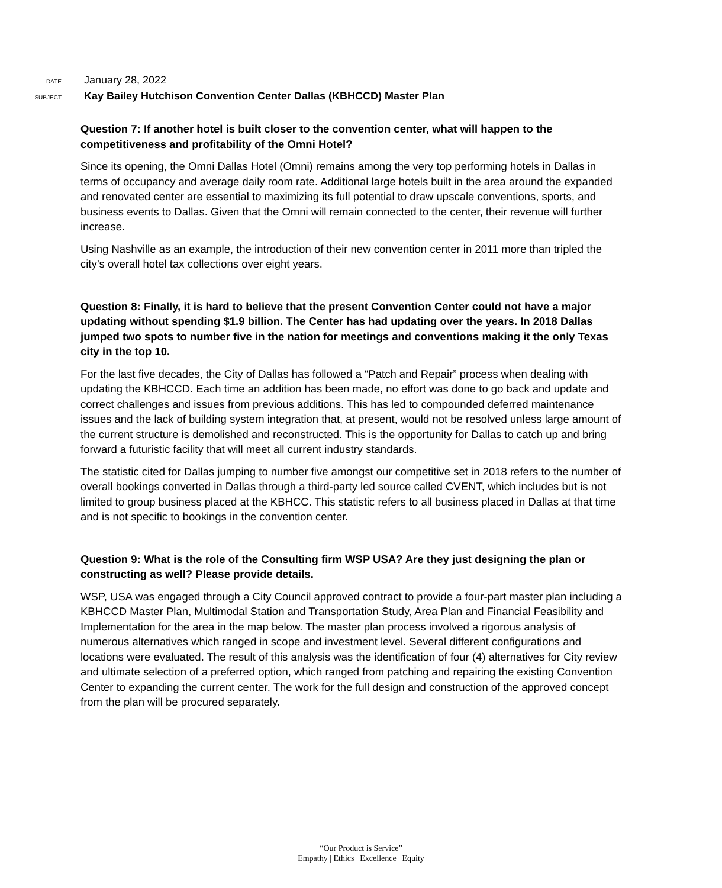DATE January 28, 2022
SUBJECT Kay Bailey Hutchison Convention Center Dallas (KBHCCD) Master Plan
Question 7: If another hotel is built closer to the convention center, what will happen to the competitiveness and profitability of the Omni Hotel?
Since its opening, the Omni Dallas Hotel (Omni) remains among the very top performing hotels in Dallas in terms of occupancy and average daily room rate. Additional large hotels built in the area around the expanded and renovated center are essential to maximizing its full potential to draw upscale conventions, sports, and business events to Dallas. Given that the Omni will remain connected to the center, their revenue will further increase.
Using Nashville as an example, the introduction of their new convention center in 2011 more than tripled the city’s overall hotel tax collections over eight years.
Question 8: Finally, it is hard to believe that the present Convention Center could not have a major updating without spending $1.9 billion. The Center has had updating over the years. In 2018 Dallas jumped two spots to number five in the nation for meetings and conventions making it the only Texas city in the top 10.
For the last five decades, the City of Dallas has followed a “Patch and Repair” process when dealing with updating the KBHCCD. Each time an addition has been made, no effort was done to go back and update and correct challenges and issues from previous additions. This has led to compounded deferred maintenance issues and the lack of building system integration that, at present, would not be resolved unless large amount of the current structure is demolished and reconstructed. This is the opportunity for Dallas to catch up and bring forward a futuristic facility that will meet all current industry standards.
The statistic cited for Dallas jumping to number five amongst our competitive set in 2018 refers to the number of overall bookings converted in Dallas through a third-party led source called CVENT, which includes but is not limited to group business placed at the KBHCC. This statistic refers to all business placed in Dallas at that time and is not specific to bookings in the convention center.
Question 9: What is the role of the Consulting firm WSP USA? Are they just designing the plan or constructing as well? Please provide details.
WSP, USA was engaged through a City Council approved contract to provide a four-part master plan including a KBHCCD Master Plan, Multimodal Station and Transportation Study, Area Plan and Financial Feasibility and Implementation for the area in the map below. The master plan process involved a rigorous analysis of numerous alternatives which ranged in scope and investment level. Several different configurations and locations were evaluated. The result of this analysis was the identification of four (4) alternatives for City review and ultimate selection of a preferred option, which ranged from patching and repairing the existing Convention Center to expanding the current center. The work for the full design and construction of the approved concept from the plan will be procured separately.
“Our Product is Service”
Empathy | Ethics | Excellence | Equity